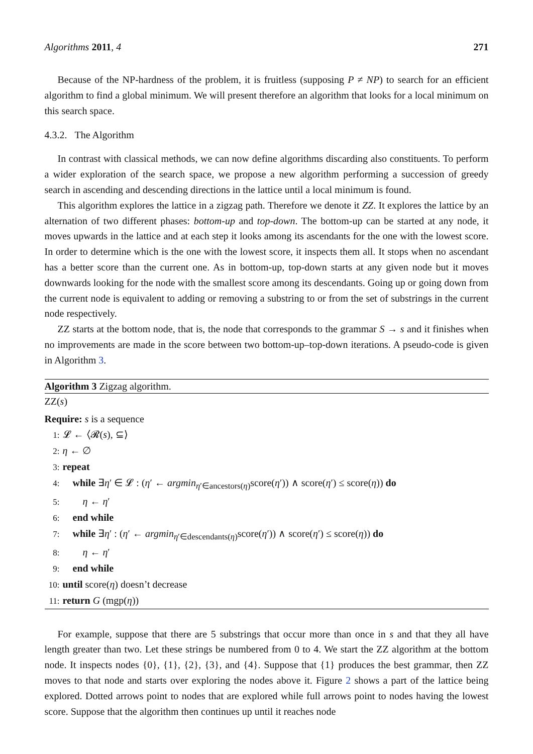Algorithms 2011, 4 271
Because of the NP-hardness of the problem, it is fruitless (supposing P ≠ NP) to search for an efficient algorithm to find a global minimum. We will present therefore an algorithm that looks for a local minimum on this search space.
4.3.2. The Algorithm
In contrast with classical methods, we can now define algorithms discarding also constituents. To perform a wider exploration of the search space, we propose a new algorithm performing a succession of greedy search in ascending and descending directions in the lattice until a local minimum is found.
This algorithm explores the lattice in a zigzag path. Therefore we denote it ZZ. It explores the lattice by an alternation of two different phases: bottom-up and top-down. The bottom-up can be started at any node, it moves upwards in the lattice and at each step it looks among its ascendants for the one with the lowest score. In order to determine which is the one with the lowest score, it inspects them all. It stops when no ascendant has a better score than the current one. As in bottom-up, top-down starts at any given node but it moves downwards looking for the node with the smallest score among its descendants. Going up or going down from the current node is equivalent to adding or removing a substring to or from the set of substrings in the current node respectively.
ZZ starts at the bottom node, that is, the node that corresponds to the grammar S → s and it finishes when no improvements are made in the score between two bottom-up–top-down iterations. A pseudo-code is given in Algorithm 3.
Algorithm 3 Zigzag algorithm.
ZZ(s)
Require: s is a sequence
1: 𝓛 ← ⟨𝓡(s), ⊆⟩
2: η ← ∅
3: repeat
4: while ∃η′ ∈ 𝓛 : (η′ ← argmin<sub>η′∈ancestors(η)</sub>score(η′)) ∧ score(η′) ≤ score(η)) do
5: η ← η′
6: end while
7: while ∃η′ : (η′ ← argmin<sub>η′∈descendants(η)</sub>score(η′)) ∧ score(η′) ≤ score(η)) do
8: η ← η′
9: end while
10: until score(η) doesn’t decrease
11: return G (mgp(η))
For example, suppose that there are 5 substrings that occur more than once in s and that they all have length greater than two. Let these strings be numbered from 0 to 4. We start the ZZ algorithm at the bottom node. It inspects nodes {0}, {1}, {2}, {3}, and {4}. Suppose that {1} produces the best grammar, then ZZ moves to that node and starts over exploring the nodes above it. Figure 2 shows a part of the lattice being explored. Dotted arrows point to nodes that are explored while full arrows point to nodes having the lowest score. Suppose that the algorithm then continues up until it reaches node